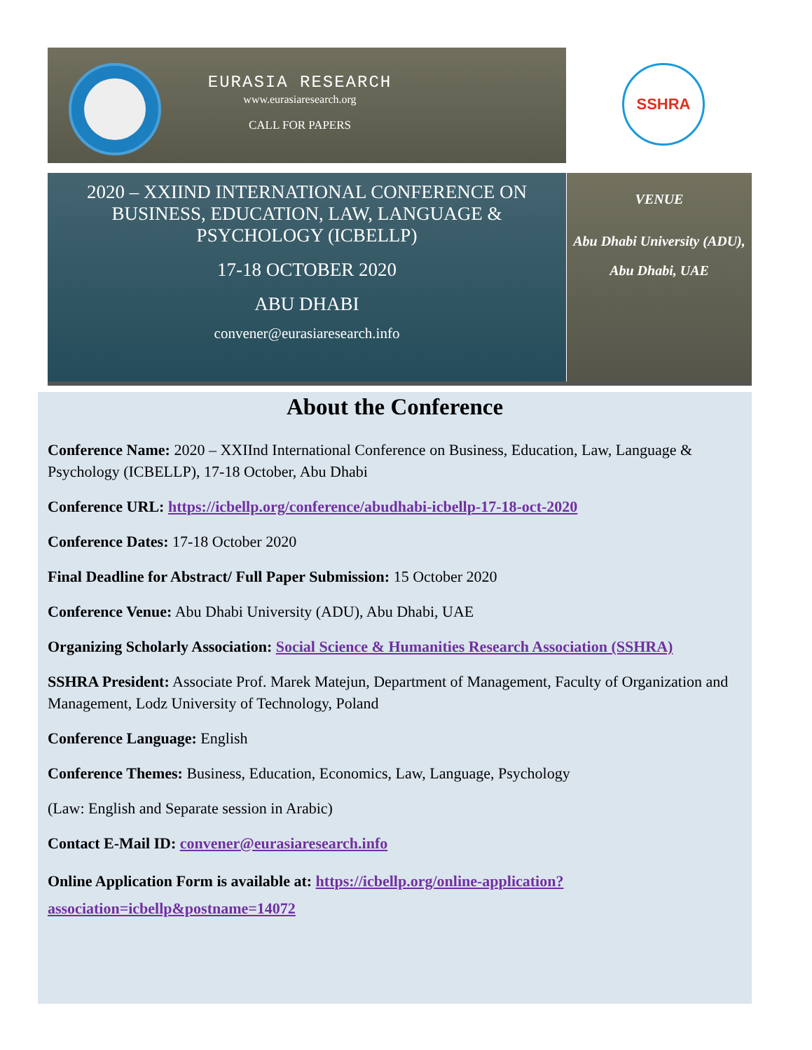EURASIA RESEARCH
www.eurasiaresearch.org
CALL FOR PAPERS
SSHRA
2020 – XXIIND INTERNATIONAL CONFERENCE ON BUSINESS, EDUCATION, LAW, LANGUAGE & PSYCHOLOGY (ICBELLP)
17-18 OCTOBER 2020
ABU DHABI
convener@eurasiaresearch.info
VENUE
Abu Dhabi University (ADU), Abu Dhabi, UAE
About the Conference
Conference Name: 2020 – XXIInd International Conference on Business, Education, Law, Language & Psychology (ICBELLP), 17-18 October, Abu Dhabi
Conference URL: https://icbellp.org/conference/abudhabi-icbellp-17-18-oct-2020
Conference Dates: 17-18 October 2020
Final Deadline for Abstract/ Full Paper Submission: 15 October 2020
Conference Venue: Abu Dhabi University (ADU), Abu Dhabi, UAE
Organizing Scholarly Association: Social Science & Humanities Research Association (SSHRA)
SSHRA President: Associate Prof. Marek Matejun, Department of Management, Faculty of Organization and Management, Lodz University of Technology, Poland
Conference Language: English
Conference Themes: Business, Education, Economics, Law, Language, Psychology
(Law: English and Separate session in Arabic)
Contact E-Mail ID: convener@eurasiaresearch.info
Online Application Form is available at: https://icbellp.org/online-application?association=icbellp&postname=14072